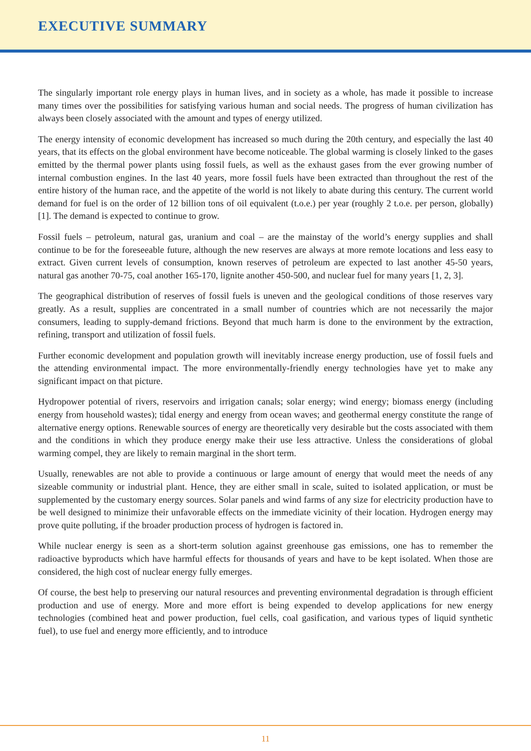EXECUTIVE SUMMARY
The singularly important role energy plays in human lives, and in society as a whole, has made it possible to increase many times over the possibilities for satisfying various human and social needs. The progress of human civilization has always been closely associated with the amount and types of energy utilized.
The energy intensity of economic development has increased so much during the 20th century, and especially the last 40 years, that its effects on the global environment have become noticeable. The global warming is closely linked to the gases emitted by the thermal power plants using fossil fuels, as well as the exhaust gases from the ever growing number of internal combustion engines. In the last 40 years, more fossil fuels have been extracted than throughout the rest of the entire history of the human race, and the appetite of the world is not likely to abate during this century. The current world demand for fuel is on the order of 12 billion tons of oil equivalent (t.o.e.) per year (roughly 2 t.o.e. per person, globally) [1]. The demand is expected to continue to grow.
Fossil fuels – petroleum, natural gas, uranium and coal – are the mainstay of the world’s energy supplies and shall continue to be for the foreseeable future, although the new reserves are always at more remote locations and less easy to extract. Given current levels of consumption, known reserves of petroleum are expected to last another 45-50 years, natural gas another 70-75, coal another 165-170, lignite another 450-500, and nuclear fuel for many years [1, 2, 3].
The geographical distribution of reserves of fossil fuels is uneven and the geological conditions of those reserves vary greatly. As a result, supplies are concentrated in a small number of countries which are not necessarily the major consumers, leading to supply-demand frictions. Beyond that much harm is done to the environment by the extraction, refining, transport and utilization of fossil fuels.
Further economic development and population growth will inevitably increase energy production, use of fossil fuels and the attending environmental impact. The more environmentally-friendly energy technologies have yet to make any significant impact on that picture.
Hydropower potential of rivers, reservoirs and irrigation canals; solar energy; wind energy; biomass energy (including energy from household wastes); tidal energy and energy from ocean waves; and geothermal energy constitute the range of alternative energy options. Renewable sources of energy are theoretically very desirable but the costs associated with them and the conditions in which they produce energy make their use less attractive. Unless the considerations of global warming compel, they are likely to remain marginal in the short term.
Usually, renewables are not able to provide a continuous or large amount of energy that would meet the needs of any sizeable community or industrial plant. Hence, they are either small in scale, suited to isolated application, or must be supplemented by the customary energy sources. Solar panels and wind farms of any size for electricity production have to be well designed to minimize their unfavorable effects on the immediate vicinity of their location. Hydrogen energy may prove quite polluting, if the broader production process of hydrogen is factored in.
While nuclear energy is seen as a short-term solution against greenhouse gas emissions, one has to remember the radioactive byproducts which have harmful effects for thousands of years and have to be kept isolated. When those are considered, the high cost of nuclear energy fully emerges.
Of course, the best help to preserving our natural resources and preventing environmental degradation is through efficient production and use of energy. More and more effort is being expended to develop applications for new energy technologies (combined heat and power production, fuel cells, coal gasification, and various types of liquid synthetic fuel), to use fuel and energy more efficiently, and to introduce
11